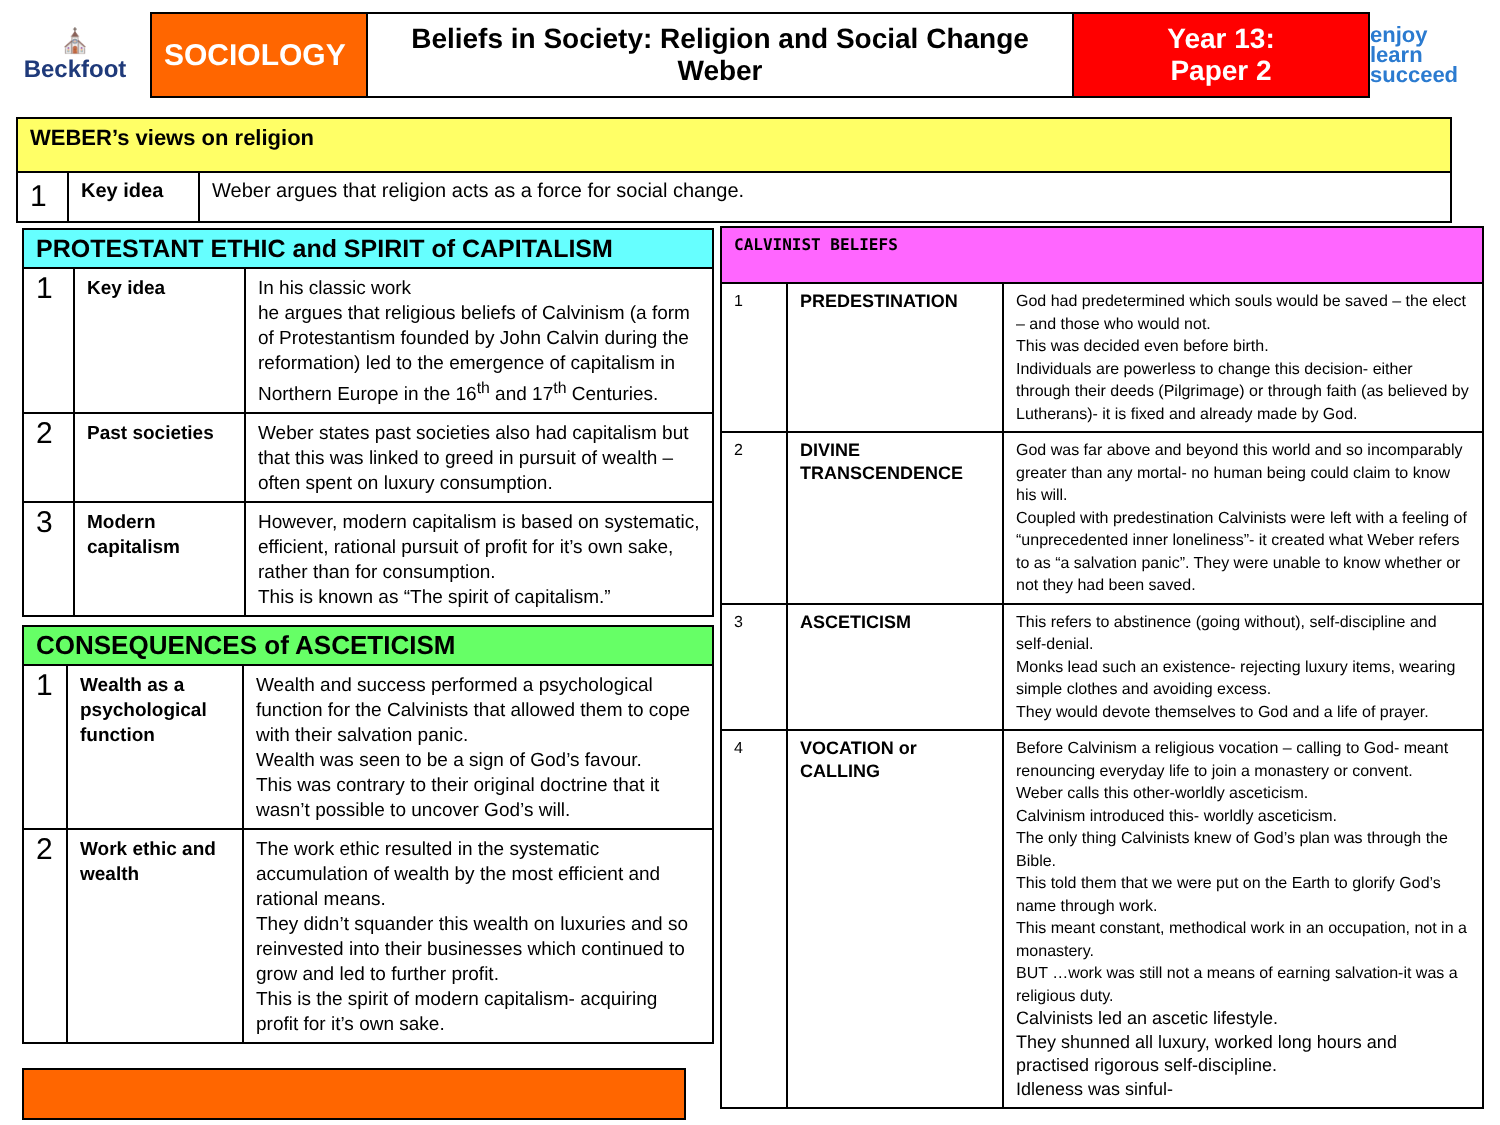⛪
Beckfoot
| SOCIOLOGY | Beliefs in Society: Religion and Social Change Weber | Year 13: Paper 2 |
enjoy
learn
succeed
| WEBER’s views on religion | | |
| 1 | Key idea | Weber argues that religion acts as a force for social change. |
| PROTESTANT ETHIC and SPIRIT of CAPITALISM | | |
| 1 | Key idea | In his classic work he argues that religious beliefs of Calvinism (a form of Protestantism founded by John Calvin during the reformation) led to the emergence of capitalism in Northern Europe in the 16<sup>th</sup> and 17<sup>th</sup> Centuries. |
| 2 | Past societies | Weber states past societies also had capitalism but that this was linked to greed in pursuit of wealth – often spent on luxury consumption. |
| 3 | Modern capitalism | However, modern capitalism is based on systematic, efficient, rational pursuit of profit for it’s own sake, rather than for consumption. This is known as “The spirit of capitalism.” |
| CONSEQUENCES of ASCETICISM | | |
| 1 | Wealth as a psychological function | Wealth and success performed a psychological function for the Calvinists that allowed them to cope with their salvation panic. Wealth was seen to be a sign of God’s favour. This was contrary to their original doctrine that it wasn’t possible to uncover God’s will. |
| 2 | Work ethic and wealth | The work ethic resulted in the systematic accumulation of wealth by the most efficient and rational means. They didn’t squander this wealth on luxuries and so reinvested into their businesses which continued to grow and led to further profit. This is the spirit of modern capitalism- acquiring profit for it’s own sake. |
| CALVINIST BELIEFS | | |
| 1 | PREDESTINATION | God had predetermined which souls would be saved – the elect – and those who would not. This was decided even before birth. Individuals are powerless to change this decision- either through their deeds (Pilgrimage) or through faith (as believed by Lutherans)- it is fixed and already made by God. |
| 2 | DIVINE TRANSCENDENCE | God was far above and beyond this world and so incomparably greater than any mortal- no human being could claim to know his will. Coupled with predestination Calvinists were left with a feeling of “unprecedented inner loneliness”- it created what Weber refers to as “a salvation panic”. They were unable to know whether or not they had been saved. |
| 3 | ASCETICISM | This refers to abstinence (going without), self-discipline and self-denial. Monks lead such an existence- rejecting luxury items, wearing simple clothes and avoiding excess. They would devote themselves to God and a life of prayer. |
| 4 | VOCATION or CALLING | Before Calvinism a religious vocation – calling to God- meant renouncing everyday life to join a monastery or convent. Weber calls this other-worldly asceticism. Calvinism introduced this- worldly asceticism. The only thing Calvinists knew of God’s plan was through the Bible. This told them that we were put on the Earth to glorify God’s name through work. This meant constant, methodical work in an occupation, not in a monastery. BUT …work was still not a means of earning salvation-it was a religious duty. Calvinists led an ascetic lifestyle. They shunned all luxury, worked long hours and practised rigorous self-discipline. Idleness was sinful- |